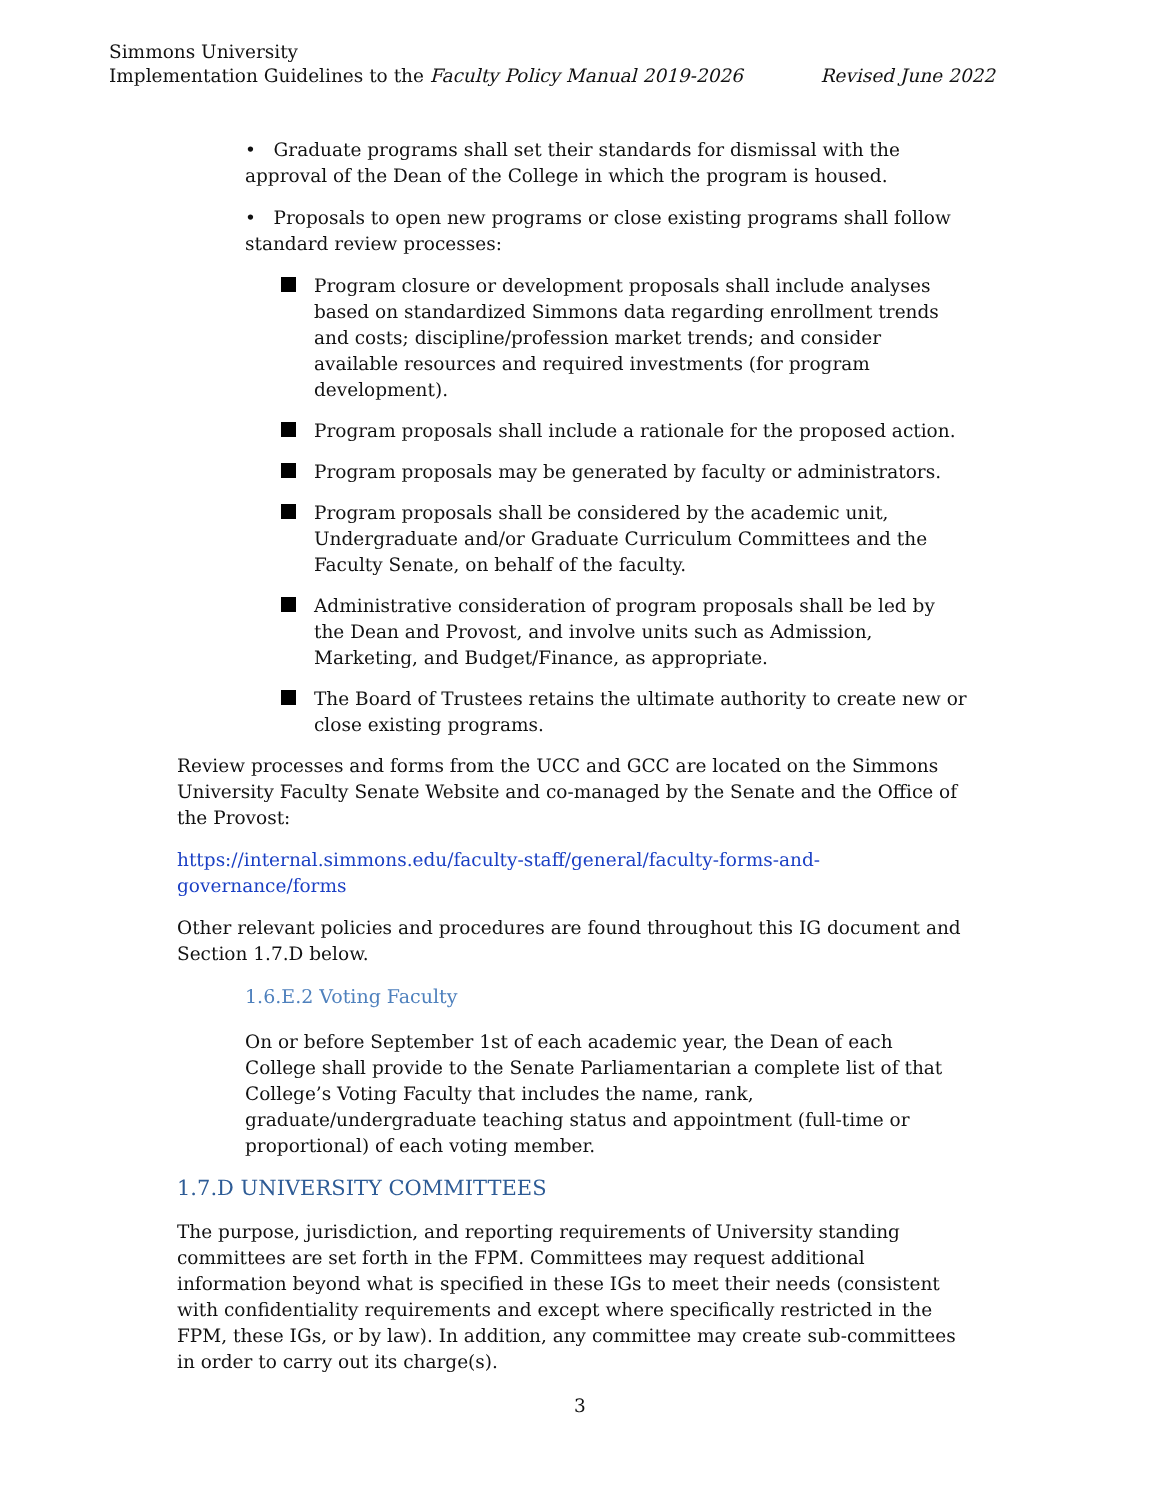Simmons University
Implementation Guidelines to the Faculty Policy Manual 2019-2026 Revised June 2022
• Graduate programs shall set their standards for dismissal with the approval of the Dean of the College in which the program is housed.
• Proposals to open new programs or close existing programs shall follow standard review processes:
Program closure or development proposals shall include analyses based on standardized Simmons data regarding enrollment trends and costs; discipline/profession market trends; and consider available resources and required investments (for program development).
Program proposals shall include a rationale for the proposed action.
Program proposals may be generated by faculty or administrators.
Program proposals shall be considered by the academic unit, Undergraduate and/or Graduate Curriculum Committees and the Faculty Senate, on behalf of the faculty.
Administrative consideration of program proposals shall be led by the Dean and Provost, and involve units such as Admission, Marketing, and Budget/Finance, as appropriate.
The Board of Trustees retains the ultimate authority to create new or close existing programs.
Review processes and forms from the UCC and GCC are located on the Simmons University Faculty Senate Website and co-managed by the Senate and the Office of the Provost:
https://internal.simmons.edu/faculty-staff/general/faculty-forms-and-governance/forms
Other relevant policies and procedures are found throughout this IG document and Section 1.7.D below.
1.6.E.2 Voting Faculty
On or before September 1st of each academic year, the Dean of each College shall provide to the Senate Parliamentarian a complete list of that College’s Voting Faculty that includes the name, rank, graduate/undergraduate teaching status and appointment (full-time or proportional) of each voting member.
1.7.D UNIVERSITY COMMITTEES
The purpose, jurisdiction, and reporting requirements of University standing committees are set forth in the FPM. Committees may request additional information beyond what is specified in these IGs to meet their needs (consistent with confidentiality requirements and except where specifically restricted in the FPM, these IGs, or by law). In addition, any committee may create sub-committees in order to carry out its charge(s).
3